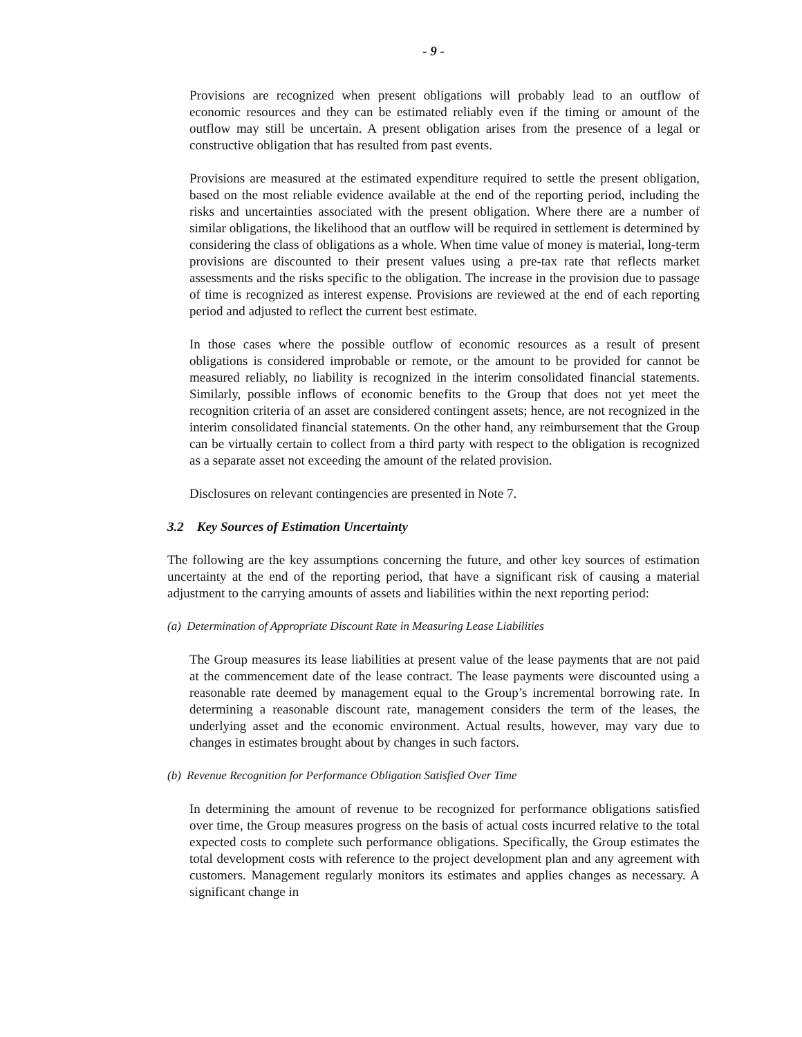- 9 -
Provisions are recognized when present obligations will probably lead to an outflow of economic resources and they can be estimated reliably even if the timing or amount of the outflow may still be uncertain. A present obligation arises from the presence of a legal or constructive obligation that has resulted from past events.
Provisions are measured at the estimated expenditure required to settle the present obligation, based on the most reliable evidence available at the end of the reporting period, including the risks and uncertainties associated with the present obligation. Where there are a number of similar obligations, the likelihood that an outflow will be required in settlement is determined by considering the class of obligations as a whole. When time value of money is material, long-term provisions are discounted to their present values using a pre-tax rate that reflects market assessments and the risks specific to the obligation. The increase in the provision due to passage of time is recognized as interest expense. Provisions are reviewed at the end of each reporting period and adjusted to reflect the current best estimate.
In those cases where the possible outflow of economic resources as a result of present obligations is considered improbable or remote, or the amount to be provided for cannot be measured reliably, no liability is recognized in the interim consolidated financial statements. Similarly, possible inflows of economic benefits to the Group that does not yet meet the recognition criteria of an asset are considered contingent assets; hence, are not recognized in the interim consolidated financial statements. On the other hand, any reimbursement that the Group can be virtually certain to collect from a third party with respect to the obligation is recognized as a separate asset not exceeding the amount of the related provision.
Disclosures on relevant contingencies are presented in Note 7.
3.2 Key Sources of Estimation Uncertainty
The following are the key assumptions concerning the future, and other key sources of estimation uncertainty at the end of the reporting period, that have a significant risk of causing a material adjustment to the carrying amounts of assets and liabilities within the next reporting period:
(a) Determination of Appropriate Discount Rate in Measuring Lease Liabilities
The Group measures its lease liabilities at present value of the lease payments that are not paid at the commencement date of the lease contract. The lease payments were discounted using a reasonable rate deemed by management equal to the Group’s incremental borrowing rate. In determining a reasonable discount rate, management considers the term of the leases, the underlying asset and the economic environment. Actual results, however, may vary due to changes in estimates brought about by changes in such factors.
(b) Revenue Recognition for Performance Obligation Satisfied Over Time
In determining the amount of revenue to be recognized for performance obligations satisfied over time, the Group measures progress on the basis of actual costs incurred relative to the total expected costs to complete such performance obligations. Specifically, the Group estimates the total development costs with reference to the project development plan and any agreement with customers. Management regularly monitors its estimates and applies changes as necessary. A significant change in